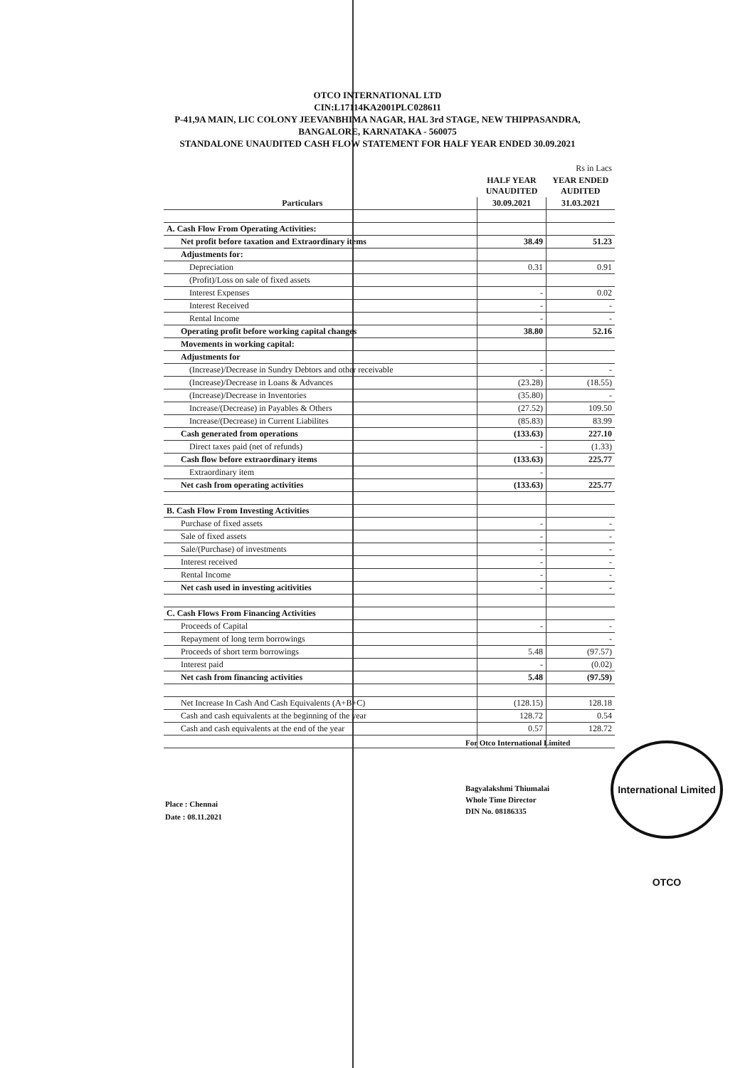OTCO INTERNATIONAL LTD
CIN:L17114KA2001PLC028611
P-41,9A MAIN, LIC COLONY JEEVANBHIMA NAGAR, HAL 3rd STAGE, NEW THIPPASANDRA,
BANGALORE, KARNATAKA - 560075
STANDALONE UNAUDITED CASH FLOW STATEMENT FOR HALF YEAR ENDED 30.09.2021
| | | | Rs in Lacs |
| | | HALF YEAR UNAUDITED | YEAR ENDED AUDITED |
| Particulars | | 30.09.2021 | 31.03.2021 |
| A. Cash Flow From Operating Activities: | | | |
| Net profit before taxation and Extraordinary items | | 38.49 | 51.23 |
| Adjustments for: | | | |
| Depreciation | | 0.31 | 0.91 |
| (Profit)/Loss on sale of fixed assets | | | |
| Interest Expenses | | - | 0.02 |
| Interest Received | | - | - |
| Rental Income | | - | - |
| Operating profit before working capital changes | | 38.80 | 52.16 |
| Movements in working capital: | | | |
| Adjustments for | | | |
| (Increase)/Decrease in Sundry Debtors and other receivable | | - | - |
| (Increase)/Decrease in Loans & Advances | | (23.28) | (18.55) |
| (Increase)/Decrease in Inventories | | (35.80) | - |
| Increase/(Decrease) in Payables & Others | | (27.52) | 109.50 |
| Increase/(Decrease) in Current Liabilites | | (85.83) | 83.99 |
| Cash generated from operations | | (133.63) | 227.10 |
| Direct taxes paid (net of refunds) | | - | (1.33) |
| Cash flow before extraordinary items | | (133.63) | 225.77 |
| Extraordinary item | | - | |
| Net cash from operating activities | | (133.63) | 225.77 |
| B. Cash Flow From Investing Activities | | | |
| Purchase of fixed assets | | - | - |
| Sale of fixed assets | | - | - |
| Sale/(Purchase) of investments | | - | - |
| Interest received | | - | - |
| Rental Income | | - | - |
| Net cash used in investing acitivities | | - | - |
| C. Cash Flows From Financing Activities | | | |
| Proceeds of Capital | | - | - |
| Repayment of long term borrowings | | | - |
| Proceeds of short term borrowings | | 5.48 | (97.57) |
| Interest paid | | - | (0.02) |
| Net cash from financing activities | | 5.48 | (97.59) |
| Net Increase In Cash And Cash Equivalents (A+B+C) | | (128.15) | 128.18 |
| Cash and cash equivalents at the beginning of the year | | 128.72 | 0.54 |
| Cash and cash equivalents at the end of the year | | 0.57 | 128.72 |
For Otco International Limited
Bagyalakshmi Thiumalai
Whole Time Director
DIN No. 08186335
Place : Chennai
Date : 08.11.2021
International Limited OTCO